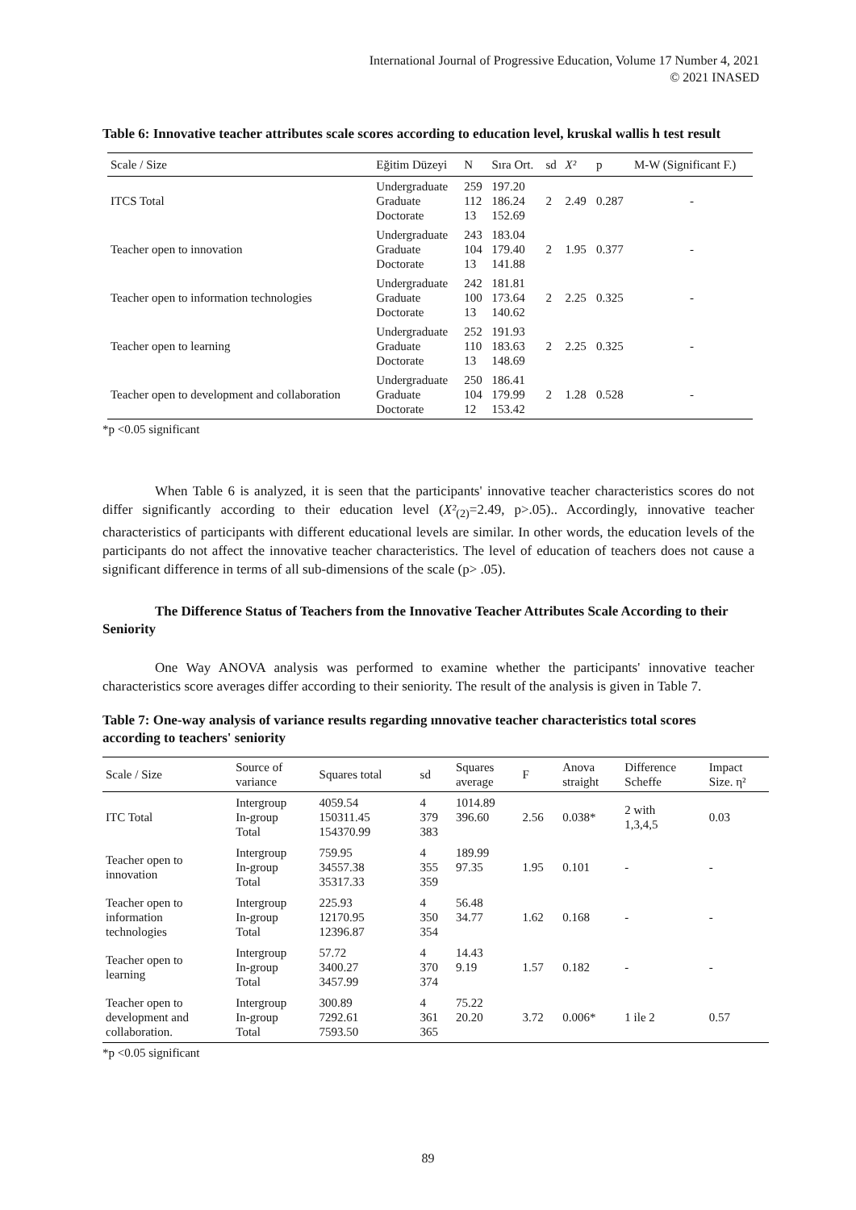International Journal of Progressive Education, Volume 17 Number 4, 2021
© 2021 INASED
Table 6: Innovative teacher attributes scale scores according to education level, kruskal wallis h test result
| Scale / Size | Eğitim Düzeyi | N | Sıra Ort. | sd | X² | p | M-W (Significant F.) |
| --- | --- | --- | --- | --- | --- | --- | --- |
| ITCS Total | Undergraduate Graduate Doctorate | 259 112 13 | 197.20 186.24 152.69 | 2 | 2.49 | 0.287 | - |
| Teacher open to innovation | Undergraduate Graduate Doctorate | 243 104 13 | 183.04 179.40 141.88 | 2 | 1.95 | 0.377 | - |
| Teacher open to information technologies | Undergraduate Graduate Doctorate | 242 100 13 | 181.81 173.64 140.62 | 2 | 2.25 | 0.325 | - |
| Teacher open to learning | Undergraduate Graduate Doctorate | 252 110 13 | 191.93 183.63 148.69 | 2 | 2.25 | 0.325 | - |
| Teacher open to development and collaboration | Undergraduate Graduate Doctorate | 250 104 12 | 186.41 179.99 153.42 | 2 | 1.28 | 0.528 | - |
*p <0.05 significant
When Table 6 is analyzed, it is seen that the participants' innovative teacher characteristics scores do not differ significantly according to their education level (X²<sub>(2)</sub>=2.49, p>.05).. Accordingly, innovative teacher characteristics of participants with different educational levels are similar. In other words, the education levels of the participants do not affect the innovative teacher characteristics. The level of education of teachers does not cause a significant difference in terms of all sub-dimensions of the scale (p> .05).
The Difference Status of Teachers from the Innovative Teacher Attributes Scale According to their Seniority
One Way ANOVA analysis was performed to examine whether the participants' innovative teacher characteristics score averages differ according to their seniority. The result of the analysis is given in Table 7.
Table 7: One-way analysis of variance results regarding ınnovative teacher characteristics total scores according to teachers' seniority
| Scale / Size | Source of variance | Squares total | sd | Squares average | F | Anova straight | Difference Scheffe | Impact Size. η² |
| --- | --- | --- | --- | --- | --- | --- | --- | --- |
| ITC Total | Intergroup In-group Total | 4059.54 150311.45 154370.99 | 4 379 383 | 1014.89 396.60 | 2.56 | 0.038* | 2 with 1,3,4,5 | 0.03 |
| Teacher open to innovation | Intergroup In-group Total | 759.95 34557.38 35317.33 | 4 355 359 | 189.99 97.35 | 1.95 | 0.101 | - | - |
| Teacher open to information technologies | Intergroup In-group Total | 225.93 12170.95 12396.87 | 4 350 354 | 56.48 34.77 | 1.62 | 0.168 | - | - |
| Teacher open to learning | Intergroup In-group Total | 57.72 3400.27 3457.99 | 4 370 374 | 14.43 9.19 | 1.57 | 0.182 | - | - |
| Teacher open to development and collaboration. | Intergroup In-group Total | 300.89 7292.61 7593.50 | 4 361 365 | 75.22 20.20 | 3.72 | 0.006* | 1 ile 2 | 0.57 |
*p <0.05 significant
89